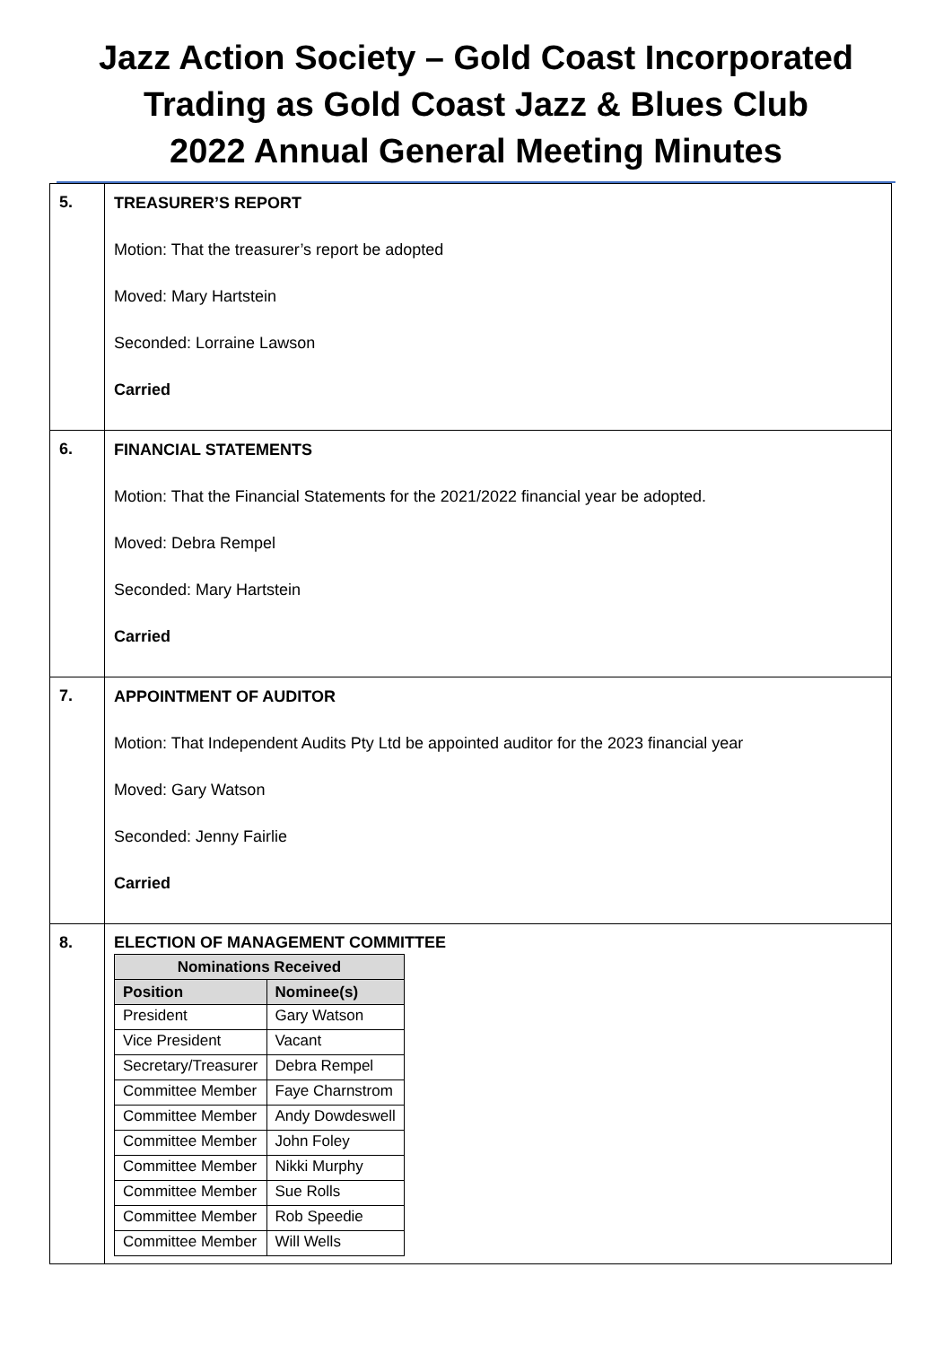Jazz Action Society – Gold Coast Incorporated
Trading as Gold Coast Jazz & Blues Club
2022 Annual General Meeting Minutes
| 5. | TREASURER’S REPORT Motion: That the treasurer’s report be adopted Moved: Mary Hartstein Seconded: Lorraine Lawson Carried |
| 6. | FINANCIAL STATEMENTS Motion: That the Financial Statements for the 2021/2022 financial year be adopted. Moved: Debra Rempel Seconded: Mary Hartstein Carried |
| 7. | APPOINTMENT OF AUDITOR Motion: That Independent Audits Pty Ltd be appointed auditor for the 2023 financial year Moved: Gary Watson Seconded: Jenny Fairlie Carried |
| 8. | ELECTION OF MANAGEMENT COMMITTEE / Nominations Received / / / --- / --- / / Position / Nominee(s) / / President / Gary Watson / / Vice President / Vacant / / Secretary/Treasurer / Debra Rempel / / Committee Member / Faye Charnstrom / / Committee Member / Andy Dowdeswell / / Committee Member / John Foley / / Committee Member / Nikki Murphy / / Committee Member / Sue Rolls / / Committee Member / Rob Speedie / / Committee Member / Will Wells / |